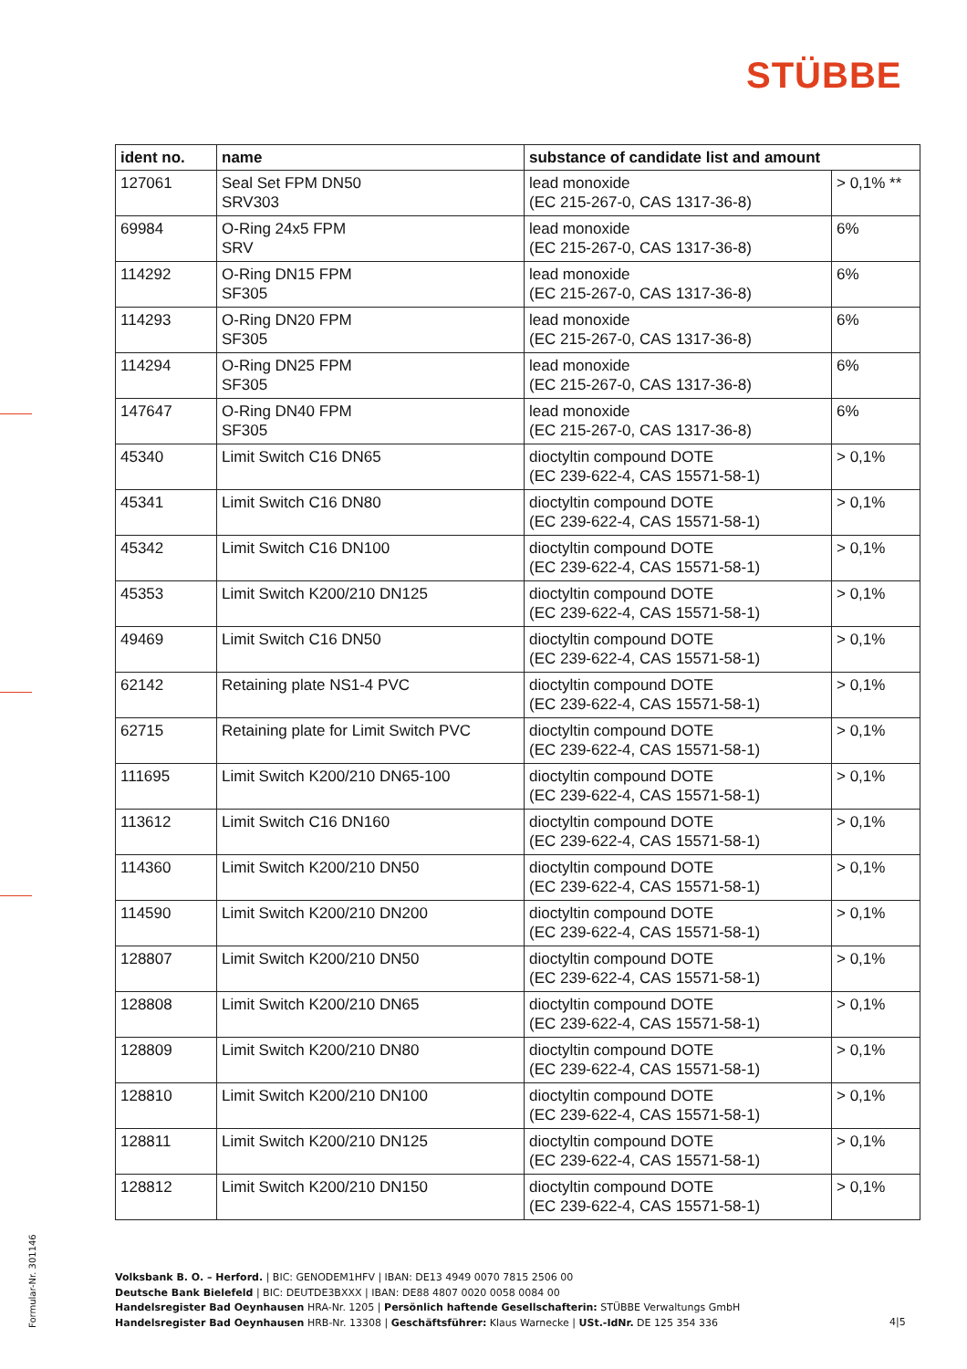STÜBBE
| ident no. | name | substance of candidate list and amount | |
| --- | --- | --- | --- |
| 127061 | Seal Set FPM DN50 SRV303 | lead monoxide (EC 215-267-0, CAS 1317-36-8) | > 0,1% ** |
| 69984 | O-Ring 24x5 FPM SRV | lead monoxide (EC 215-267-0, CAS 1317-36-8) | 6% |
| 114292 | O-Ring DN15 FPM SF305 | lead monoxide (EC 215-267-0, CAS 1317-36-8) | 6% |
| 114293 | O-Ring DN20 FPM SF305 | lead monoxide (EC 215-267-0, CAS 1317-36-8) | 6% |
| 114294 | O-Ring DN25 FPM SF305 | lead monoxide (EC 215-267-0, CAS 1317-36-8) | 6% |
| 147647 | O-Ring DN40 FPM SF305 | lead monoxide (EC 215-267-0, CAS 1317-36-8) | 6% |
| 45340 | Limit Switch C16 DN65 | dioctyltin compound DOTE (EC 239-622-4, CAS 15571-58-1) | > 0,1% |
| 45341 | Limit Switch C16 DN80 | dioctyltin compound DOTE (EC 239-622-4, CAS 15571-58-1) | > 0,1% |
| 45342 | Limit Switch C16 DN100 | dioctyltin compound DOTE (EC 239-622-4, CAS 15571-58-1) | > 0,1% |
| 45353 | Limit Switch K200/210 DN125 | dioctyltin compound DOTE (EC 239-622-4, CAS 15571-58-1) | > 0,1% |
| 49469 | Limit Switch C16 DN50 | dioctyltin compound DOTE (EC 239-622-4, CAS 15571-58-1) | > 0,1% |
| 62142 | Retaining plate NS1-4 PVC | dioctyltin compound DOTE (EC 239-622-4, CAS 15571-58-1) | > 0,1% |
| 62715 | Retaining plate for Limit Switch PVC | dioctyltin compound DOTE (EC 239-622-4, CAS 15571-58-1) | > 0,1% |
| 111695 | Limit Switch K200/210 DN65-100 | dioctyltin compound DOTE (EC 239-622-4, CAS 15571-58-1) | > 0,1% |
| 113612 | Limit Switch C16 DN160 | dioctyltin compound DOTE (EC 239-622-4, CAS 15571-58-1) | > 0,1% |
| 114360 | Limit Switch K200/210 DN50 | dioctyltin compound DOTE (EC 239-622-4, CAS 15571-58-1) | > 0,1% |
| 114590 | Limit Switch K200/210 DN200 | dioctyltin compound DOTE (EC 239-622-4, CAS 15571-58-1) | > 0,1% |
| 128807 | Limit Switch K200/210 DN50 | dioctyltin compound DOTE (EC 239-622-4, CAS 15571-58-1) | > 0,1% |
| 128808 | Limit Switch K200/210 DN65 | dioctyltin compound DOTE (EC 239-622-4, CAS 15571-58-1) | > 0,1% |
| 128809 | Limit Switch K200/210 DN80 | dioctyltin compound DOTE (EC 239-622-4, CAS 15571-58-1) | > 0,1% |
| 128810 | Limit Switch K200/210 DN100 | dioctyltin compound DOTE (EC 239-622-4, CAS 15571-58-1) | > 0,1% |
| 128811 | Limit Switch K200/210 DN125 | dioctyltin compound DOTE (EC 239-622-4, CAS 15571-58-1) | > 0,1% |
| 128812 | Limit Switch K200/210 DN150 | dioctyltin compound DOTE (EC 239-622-4, CAS 15571-58-1) | > 0,1% |
Formular-Nr. 301146
Volksbank B. O. – Herford. | BIC: GENODEM1HFV | IBAN: DE13 4949 0070 7815 2506 00
Deutsche Bank Bielefeld | BIC: DEUTDE3BXXX | IBAN: DE88 4807 0020 0058 0084 00
Handelsregister Bad Oeynhausen HRA-Nr. 1205 | Persönlich haftende Gesellschafterin: STÜBBE Verwaltungs GmbH
Handelsregister Bad Oeynhausen HRB-Nr. 13308 | Geschäftsführer: Klaus Warnecke | USt.-IdNr. DE 125 354 336
4|5